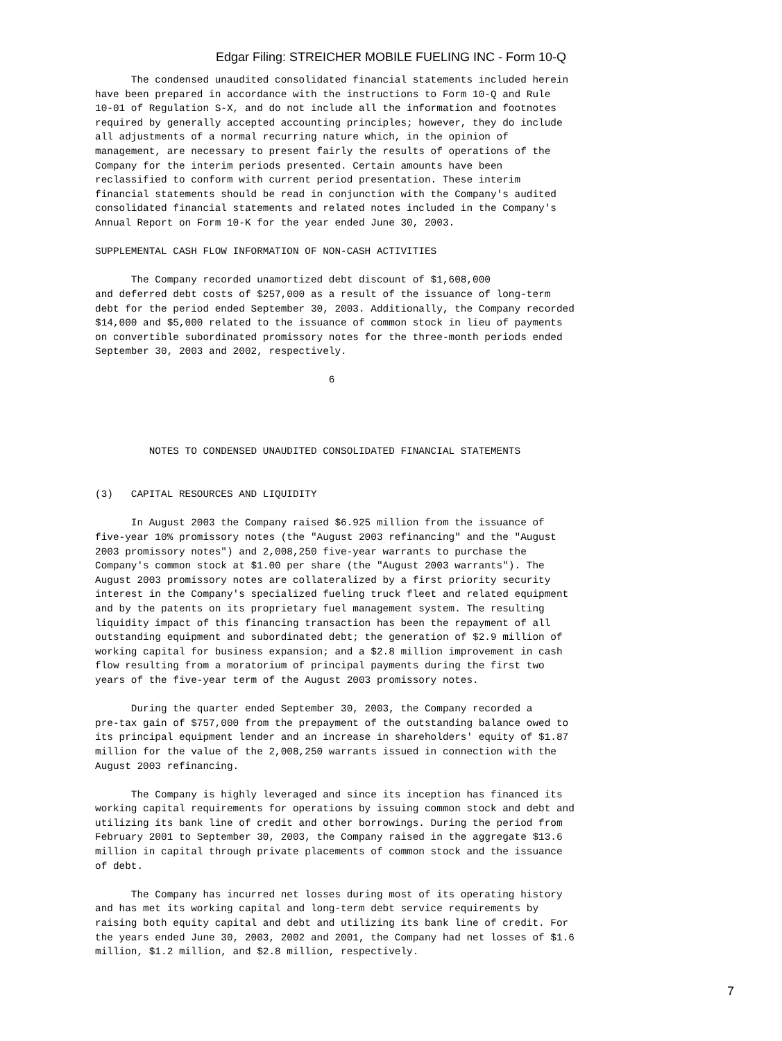Edgar Filing: STREICHER MOBILE FUELING INC - Form 10-Q
      The condensed unaudited consolidated financial statements included herein
have been prepared in accordance with the instructions to Form 10-Q and Rule
10-01 of Regulation S-X, and do not include all the information and footnotes
required by generally accepted accounting principles; however, they do include
all adjustments of a normal recurring nature which, in the opinion of
management, are necessary to present fairly the results of operations of the
Company for the interim periods presented. Certain amounts have been
reclassified to conform with current period presentation. These interim
financial statements should be read in conjunction with the Company's audited
consolidated financial statements and related notes included in the Company's
Annual Report on Form 10-K for the year ended June 30, 2003.

SUPPLEMENTAL CASH FLOW INFORMATION OF NON-CASH ACTIVITIES

      The Company recorded unamortized debt discount of $1,608,000
and deferred debt costs of $257,000 as a result of the issuance of long-term
debt for the period ended September 30, 2003. Additionally, the Company recorded
$14,000 and $5,000 related to the issuance of common stock in lieu of payments
on convertible subordinated promissory notes for the three-month periods ended
September 30, 2003 and 2002, respectively.

                                       6




         NOTES TO CONDENSED UNAUDITED CONSOLIDATED FINANCIAL STATEMENTS


(3)   CAPITAL RESOURCES AND LIQUIDITY

      In August 2003 the Company raised $6.925 million from the issuance of
five-year 10% promissory notes (the "August 2003 refinancing" and the "August
2003 promissory notes") and 2,008,250 five-year warrants to purchase the
Company's common stock at $1.00 per share (the "August 2003 warrants"). The
August 2003 promissory notes are collateralized by a first priority security
interest in the Company's specialized fueling truck fleet and related equipment
and by the patents on its proprietary fuel management system. The resulting
liquidity impact of this financing transaction has been the repayment of all
outstanding equipment and subordinated debt; the generation of $2.9 million of
working capital for business expansion; and a $2.8 million improvement in cash
flow resulting from a moratorium of principal payments during the first two
years of the five-year term of the August 2003 promissory notes.

      During the quarter ended September 30, 2003, the Company recorded a
pre-tax gain of $757,000 from the prepayment of the outstanding balance owed to
its principal equipment lender and an increase in shareholders' equity of $1.87
million for the value of the 2,008,250 warrants issued in connection with the
August 2003 refinancing.

      The Company is highly leveraged and since its inception has financed its
working capital requirements for operations by issuing common stock and debt and
utilizing its bank line of credit and other borrowings. During the period from
February 2001 to September 30, 2003, the Company raised in the aggregate $13.6
million in capital through private placements of common stock and the issuance
of debt.

      The Company has incurred net losses during most of its operating history
and has met its working capital and long-term debt service requirements by
raising both equity capital and debt and utilizing its bank line of credit. For
the years ended June 30, 2003, 2002 and 2001, the Company had net losses of $1.6
million, $1.2 million, and $2.8 million, respectively.
7